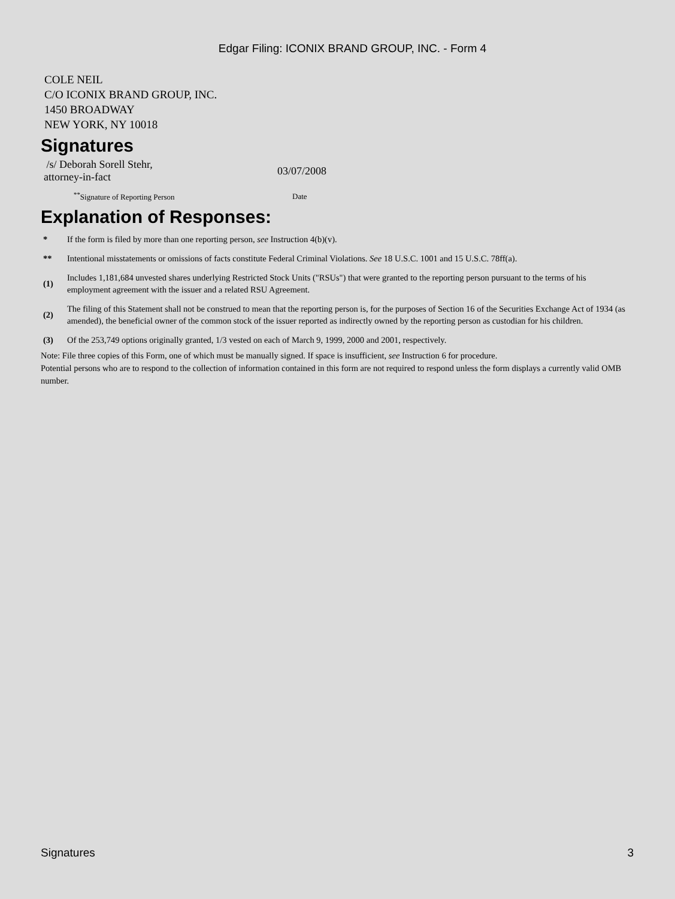Edgar Filing: ICONIX BRAND GROUP, INC. - Form 4
COLE NEIL
C/O ICONIX BRAND GROUP, INC.
1450 BROADWAY
NEW YORK, NY 10018
Signatures
| /s/ Deborah Sorell Stehr, attorney-in-fact | 03/07/2008 |
| <sup>**</sup> Signature of Reporting Person | Date |
Explanation of Responses:
| * | If the form is filed by more than one reporting person, see Instruction 4(b)(v). |
| ** | Intentional misstatements or omissions of facts constitute Federal Criminal Violations. See 18 U.S.C. 1001 and 15 U.S.C. 78ff(a). |
| (1) | Includes 1,181,684 unvested shares underlying Restricted Stock Units ("RSUs") that were granted to the reporting person pursuant to the terms of his employment agreement with the issuer and a related RSU Agreement. |
| (2) | The filing of this Statement shall not be construed to mean that the reporting person is, for the purposes of Section 16 of the Securities Exchange Act of 1934 (as amended), the beneficial owner of the common stock of the issuer reported as indirectly owned by the reporting person as custodian for his children. |
| (3) | Of the 253,749 options originally granted, 1/3 vested on each of March 9, 1999, 2000 and 2001, respectively. |
Note: File three copies of this Form, one of which must be manually signed. If space is insufficient, see Instruction 6 for procedure.
Potential persons who are to respond to the collection of information contained in this form are not required to respond unless the form displays a currently valid OMB number.
Signatures 3